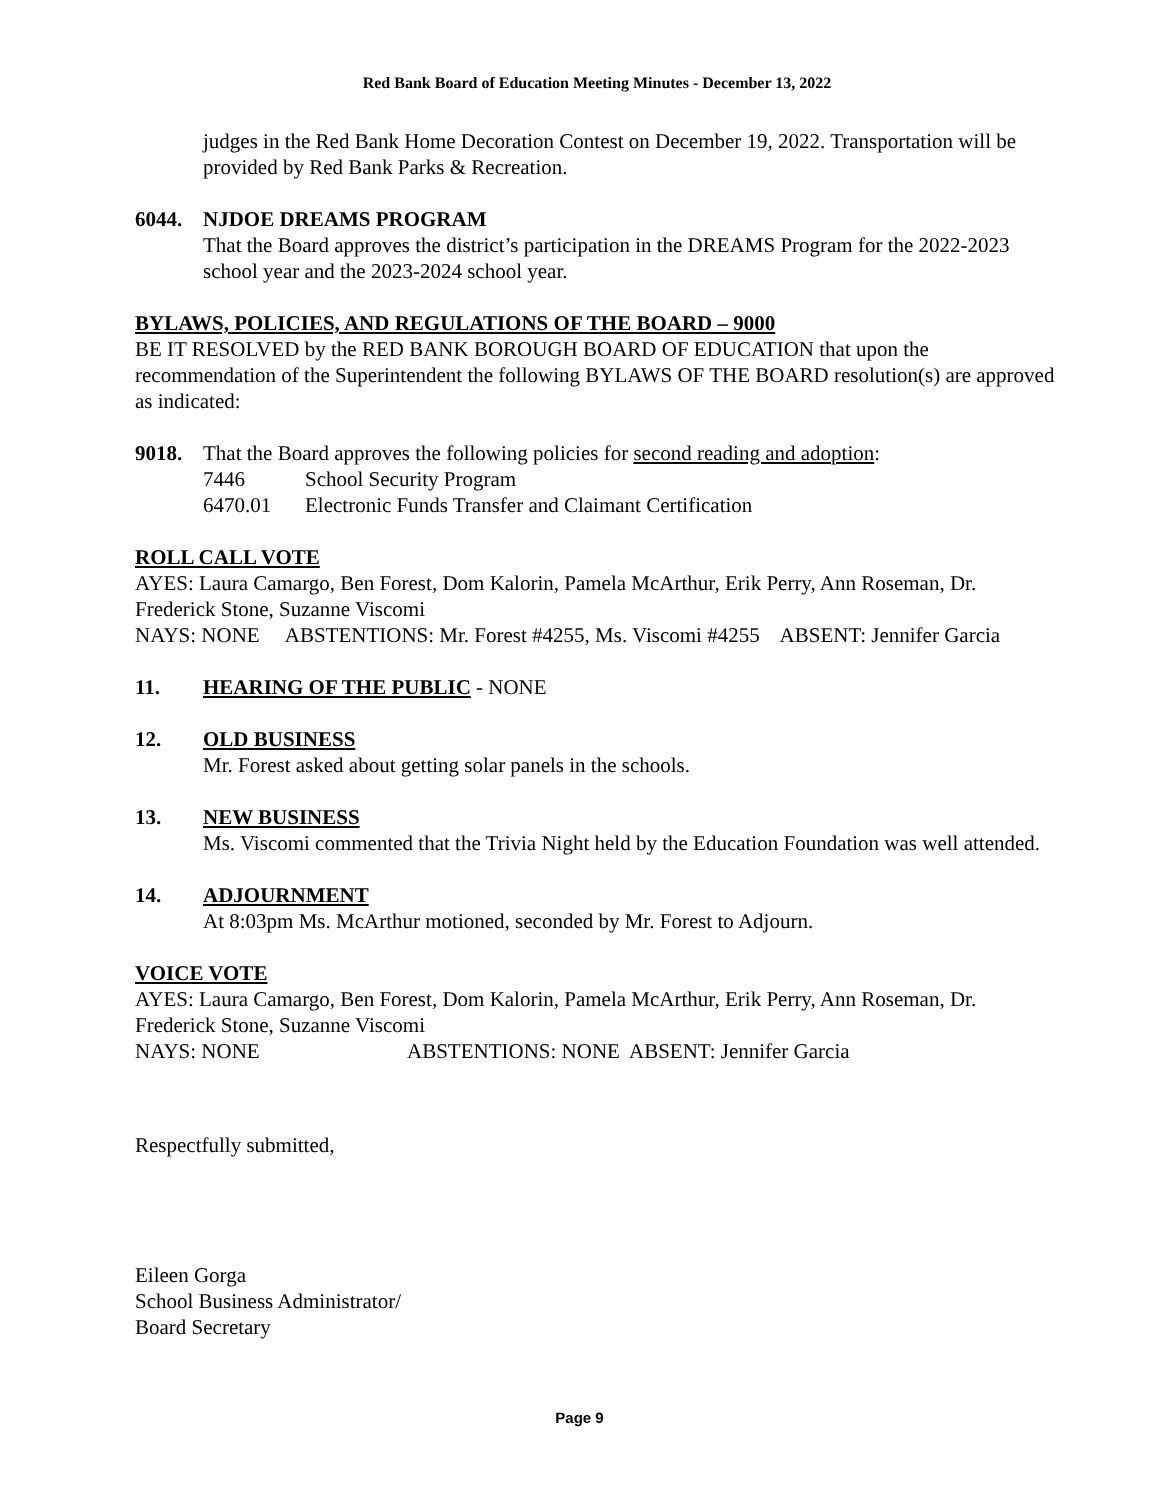Red Bank Board of Education Meeting Minutes - December 13, 2022
judges in the Red Bank Home Decoration Contest on December 19, 2022. Transportation will be provided by Red Bank Parks & Recreation.
6044. NJDOE DREAMS PROGRAM
That the Board approves the district’s participation in the DREAMS Program for the 2022-2023 school year and the 2023-2024 school year.
BYLAWS, POLICIES, AND REGULATIONS OF THE BOARD – 9000
BE IT RESOLVED by the RED BANK BOROUGH BOARD OF EDUCATION that upon the recommendation of the Superintendent the following BYLAWS OF THE BOARD resolution(s) are approved as indicated:
9018. That the Board approves the following policies for second reading and adoption:
7446 School Security Program
6470.01 Electronic Funds Transfer and Claimant Certification
ROLL CALL VOTE
AYES: Laura Camargo, Ben Forest, Dom Kalorin, Pamela McArthur, Erik Perry, Ann Roseman, Dr. Frederick Stone, Suzanne Viscomi
NAYS: NONE ABSTENTIONS: Mr. Forest #4255, Ms. Viscomi #4255 ABSENT: Jennifer Garcia
11. HEARING OF THE PUBLIC - NONE
12. OLD BUSINESS
Mr. Forest asked about getting solar panels in the schools.
13. NEW BUSINESS
Ms. Viscomi commented that the Trivia Night held by the Education Foundation was well attended.
14. ADJOURNMENT
At 8:03pm Ms. McArthur motioned, seconded by Mr. Forest to Adjourn.
VOICE VOTE
AYES: Laura Camargo, Ben Forest, Dom Kalorin, Pamela McArthur, Erik Perry, Ann Roseman, Dr. Frederick Stone, Suzanne Viscomi
NAYS: NONE ABSTENTIONS: NONE ABSENT: Jennifer Garcia
Respectfully submitted,
Eileen Gorga
School Business Administrator/
Board Secretary
Page 9